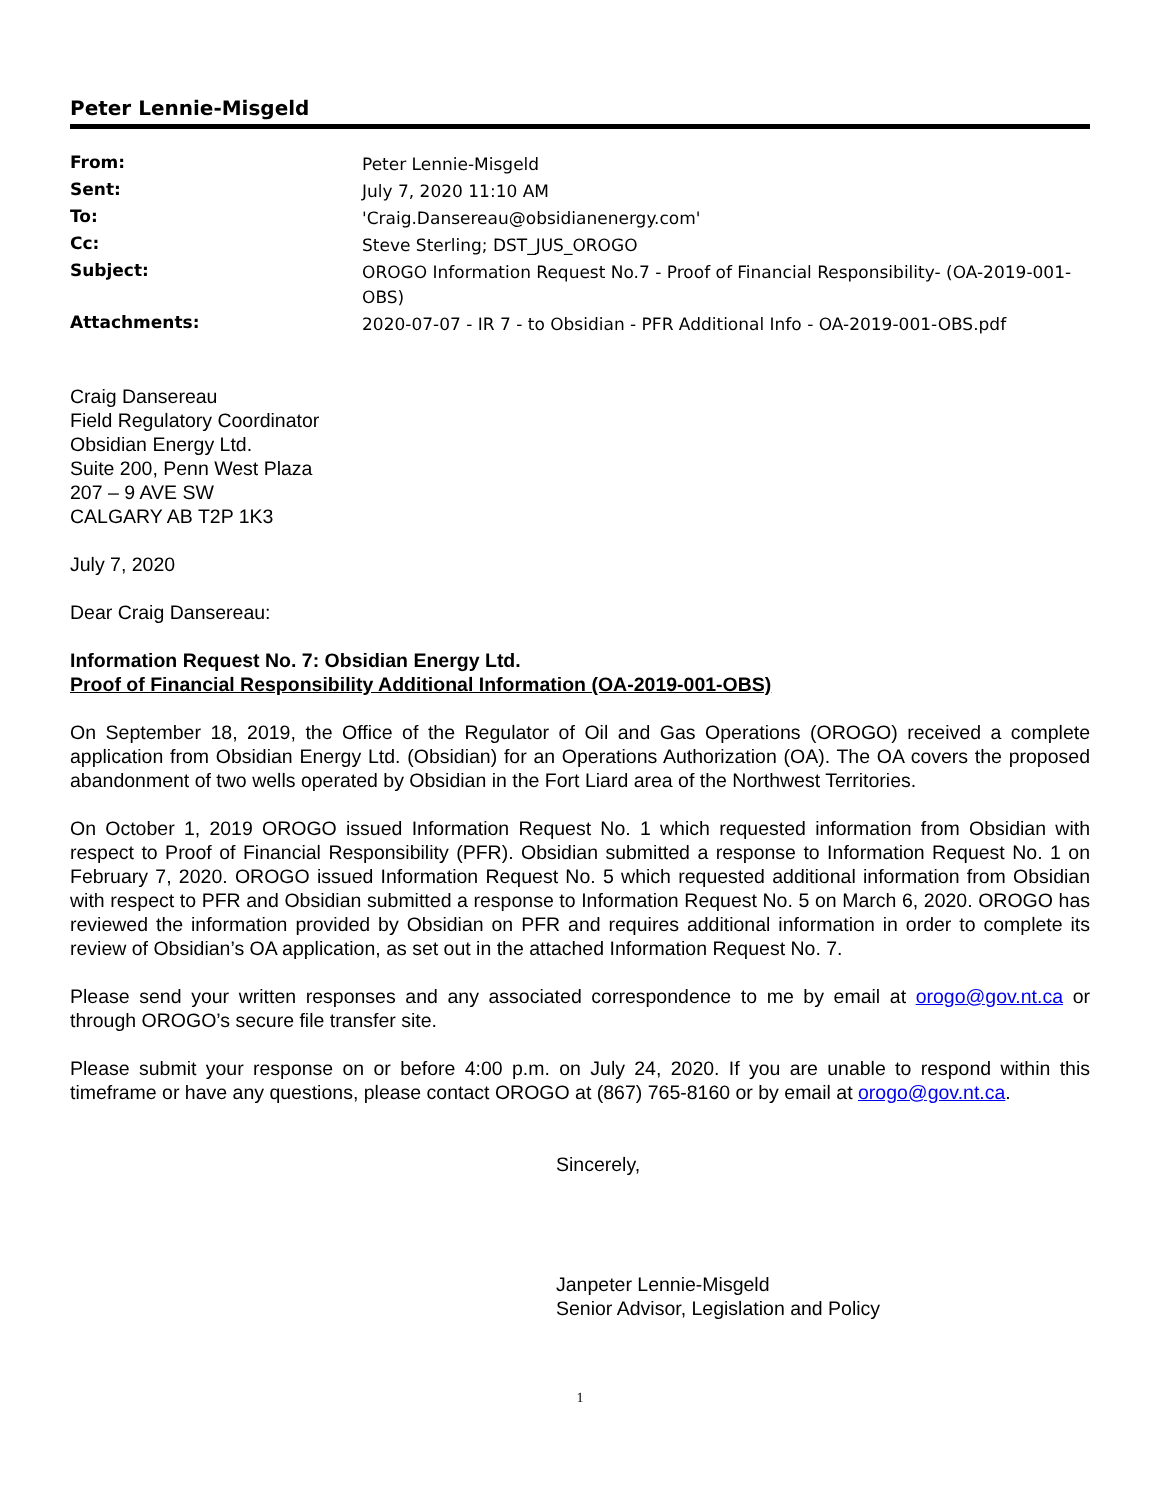Peter Lennie-Misgeld
| From: | Peter Lennie-Misgeld |
| Sent: | July 7, 2020 11:10 AM |
| To: | 'Craig.Dansereau@obsidianenergy.com' |
| Cc: | Steve Sterling; DST_JUS_OROGO |
| Subject: | OROGO Information Request No.7 - Proof of Financial Responsibility- (OA-2019-001-OBS) |
| Attachments: | 2020-07-07 - IR 7 - to Obsidian - PFR Additional Info - OA-2019-001-OBS.pdf |
Craig Dansereau
Field Regulatory Coordinator
Obsidian Energy Ltd.
Suite 200, Penn West Plaza
207 – 9 AVE SW
CALGARY AB T2P 1K3
July 7, 2020
Dear Craig Dansereau:
Information Request No. 7: Obsidian Energy Ltd.
Proof of Financial Responsibility Additional Information (OA-2019-001-OBS)
On September 18, 2019, the Office of the Regulator of Oil and Gas Operations (OROGO) received a complete application from Obsidian Energy Ltd. (Obsidian) for an Operations Authorization (OA). The OA covers the proposed abandonment of two wells operated by Obsidian in the Fort Liard area of the Northwest Territories.
On October 1, 2019 OROGO issued Information Request No. 1 which requested information from Obsidian with respect to Proof of Financial Responsibility (PFR). Obsidian submitted a response to Information Request No. 1 on February 7, 2020. OROGO issued Information Request No. 5 which requested additional information from Obsidian with respect to PFR and Obsidian submitted a response to Information Request No. 5 on March 6, 2020. OROGO has reviewed the information provided by Obsidian on PFR and requires additional information in order to complete its review of Obsidian’s OA application, as set out in the attached Information Request No. 7.
Please send your written responses and any associated correspondence to me by email at orogo@gov.nt.ca or through OROGO’s secure file transfer site.
Please submit your response on or before 4:00 p.m. on July 24, 2020. If you are unable to respond within this timeframe or have any questions, please contact OROGO at (867) 765-8160 or by email at orogo@gov.nt.ca.
Sincerely,
Janpeter Lennie-Misgeld
Senior Advisor, Legislation and Policy
1